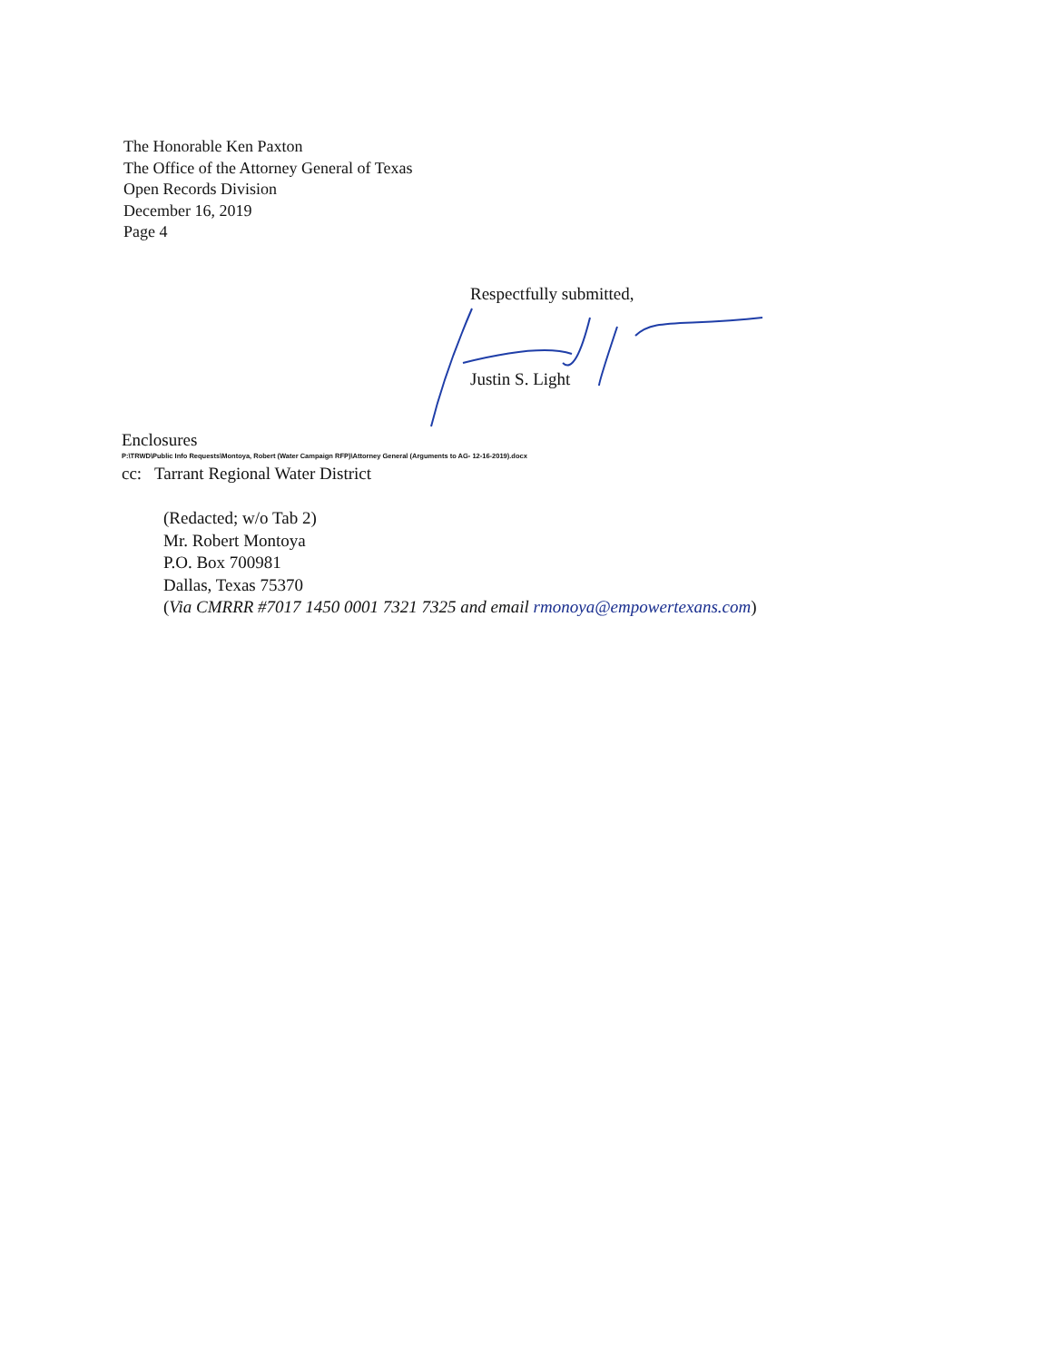The Honorable Ken Paxton
The Office of the Attorney General of Texas
Open Records Division
December 16, 2019
Page 4
Respectfully submitted,
Justin S. Light
Enclosures
P:\TRWD\Public Info Requests\Montoya, Robert (Water Campaign RFP)\Attorney General (Arguments to AG- 12-16-2019).docx
cc: Tarrant Regional Water District
(Redacted; w/o Tab 2)
Mr. Robert Montoya
P.O. Box 700981
Dallas, Texas 75370
(Via CMRRR #7017 1450 0001 7321 7325 and email rmonoya@empowertexans.com)